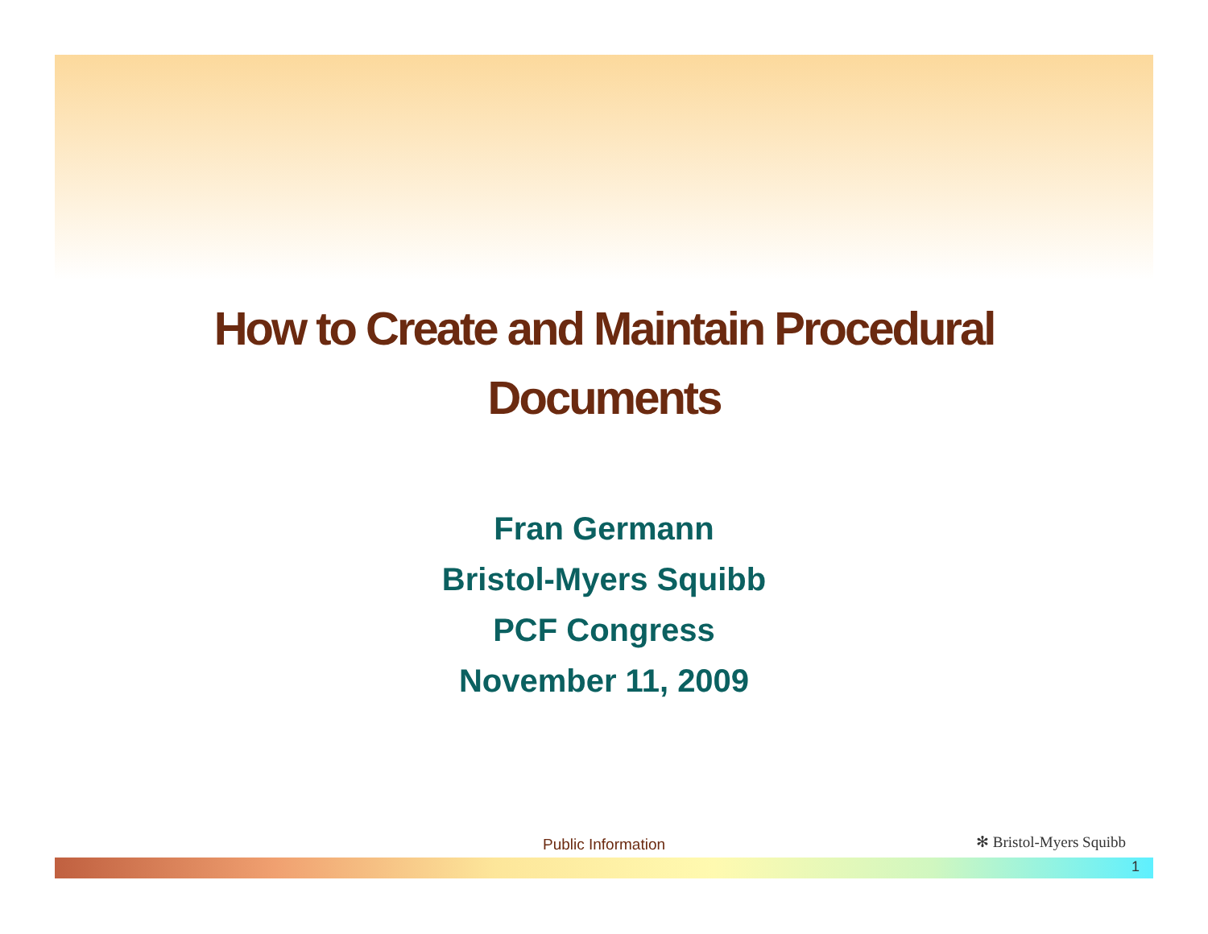How to Create and Maintain Procedural Documents
Fran Germann
Bristol-Myers Squibb
PCF Congress
November 11, 2009
Public Information ✻ Bristol-Myers Squibb
1